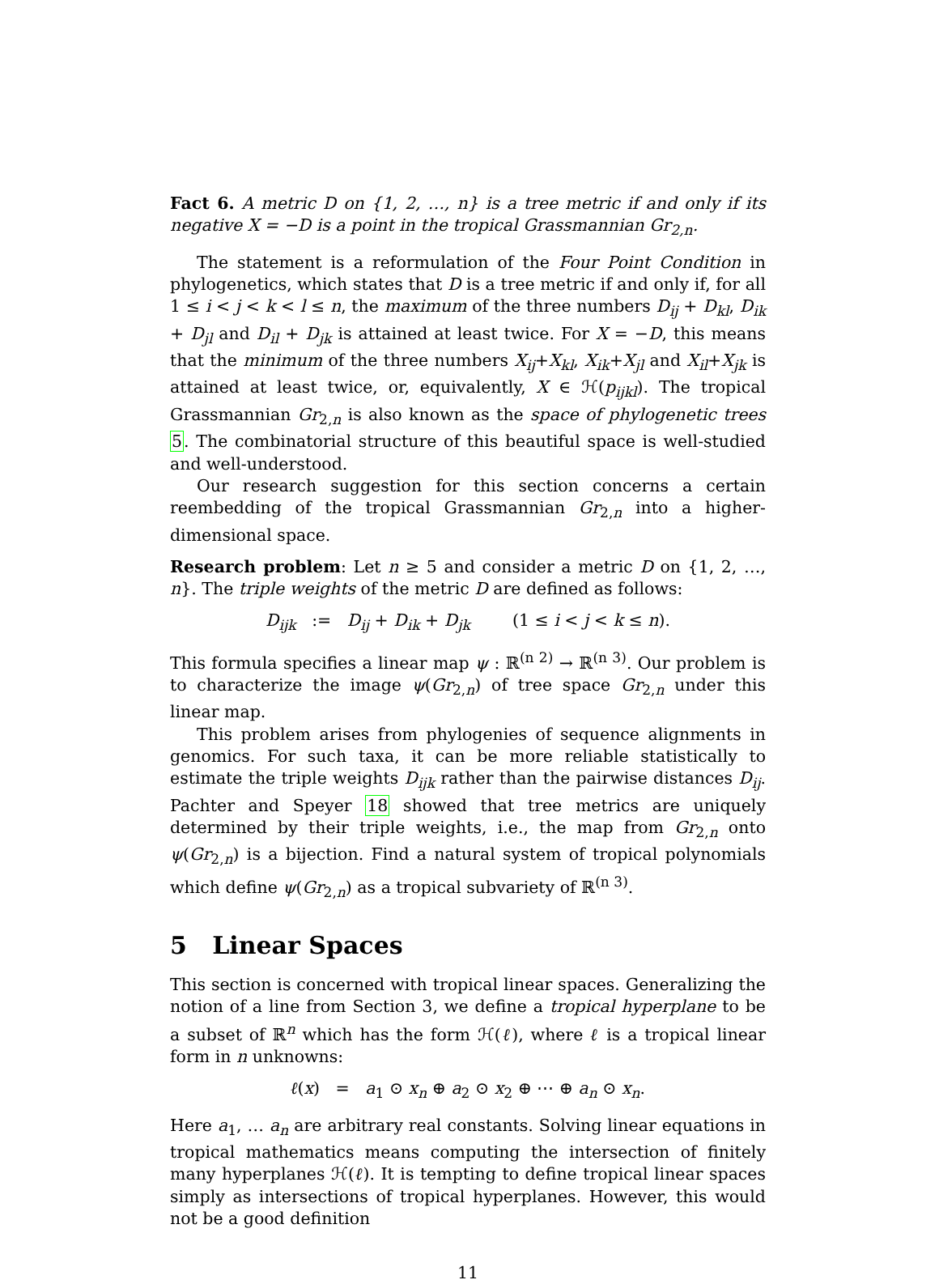Fact 6. A metric D on {1, 2, …, n} is a tree metric if and only if its negative X = −D is a point in the tropical Grassmannian Gr<sub>2,n</sub>.
The statement is a reformulation of the Four Point Condition in phylogenetics, which states that D is a tree metric if and only if, for all 1 ≤ i < j < k < l ≤ n, the maximum of the three numbers D<sub>ij</sub> + D<sub>kl</sub>, D<sub>ik</sub> + D<sub>jl</sub> and D<sub>il</sub> + D<sub>jk</sub> is attained at least twice. For X = −D, this means that the minimum of the three numbers X<sub>ij</sub>+X<sub>kl</sub>, X<sub>ik</sub>+X<sub>jl</sub> and X<sub>il</sub>+X<sub>jk</sub> is attained at least twice, or, equivalently, X ∈ ℋ(p<sub>ijkl</sub>). The tropical Grassmannian Gr<sub>2,n</sub> is also known as the space of phylogenetic trees 5. The combinatorial structure of this beautiful space is well-studied and well-understood.
Our research suggestion for this section concerns a certain reembedding of the tropical Grassmannian Gr<sub>2,n</sub> into a higher-dimensional space.
Research problem: Let n ≥ 5 and consider a metric D on {1, 2, …, n}. The triple weights of the metric D are defined as follows:
D<sub>ijk</sub> := D<sub>ij</sub> + D<sub>ik</sub> + D<sub>jk</sub> (1 ≤ i < j < k ≤ n).
This formula specifies a linear map ψ : ℝ<sup>(n 2)</sup> → ℝ<sup>(n 3)</sup>. Our problem is to characterize the image ψ(Gr<sub>2,n</sub>) of tree space Gr<sub>2,n</sub> under this linear map.
This problem arises from phylogenies of sequence alignments in genomics. For such taxa, it can be more reliable statistically to estimate the triple weights D<sub>ijk</sub> rather than the pairwise distances D<sub>ij</sub>. Pachter and Speyer 18 showed that tree metrics are uniquely determined by their triple weights, i.e., the map from Gr<sub>2,n</sub> onto ψ(Gr<sub>2,n</sub>) is a bijection. Find a natural system of tropical polynomials which define ψ(Gr<sub>2,n</sub>) as a tropical subvariety of ℝ<sup>(n 3)</sup>.
5 Linear Spaces
This section is concerned with tropical linear spaces. Generalizing the notion of a line from Section 3, we define a tropical hyperplane to be a subset of ℝ<sup>n</sup> which has the form ℋ(ℓ), where ℓ is a tropical linear form in n unknowns:
ℓ(x) = a<sub>1</sub> ⊙ x<sub>n</sub> ⊕ a<sub>2</sub> ⊙ x<sub>2</sub> ⊕ ⋯ ⊕ a<sub>n</sub> ⊙ x<sub>n</sub>.
Here a<sub>1</sub>, … a<sub>n</sub> are arbitrary real constants. Solving linear equations in tropical mathematics means computing the intersection of finitely many hyperplanes ℋ(ℓ). It is tempting to define tropical linear spaces simply as intersections of tropical hyperplanes. However, this would not be a good definition
11